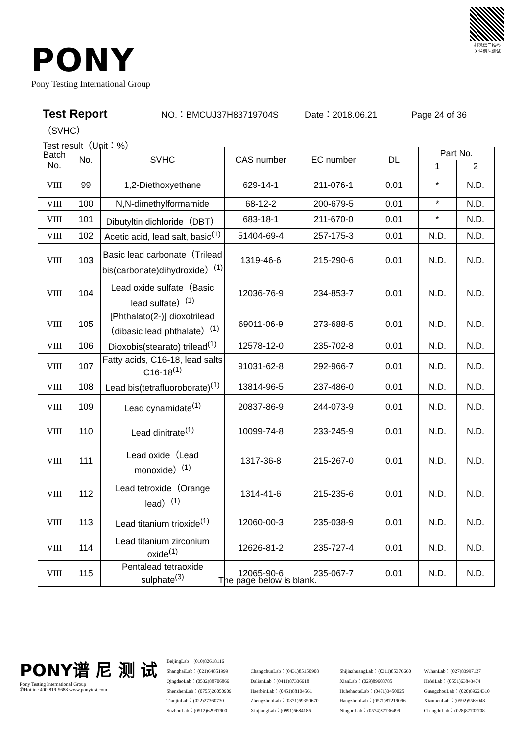扫微信二维码
关注谱尼测试
PONY
Pony Testing International Group
Test Report NO.：BMCUJ37H83719704S Date：2018.06.21 Page 24 of 36
（SVHC）
Test result（Unit：%）
| Batch No. | No. | SVHC | CAS number | EC number | DL | Part No. | |
| --- | --- | --- | --- | --- | --- | --- | --- |
| | | | | | | 1 | 2 |
| VIII | 99 | 1,2-Diethoxyethane | 629-14-1 | 211-076-1 | 0.01 | * | N.D. |
| VIII | 100 | N,N-dimethylformamide | 68-12-2 | 200-679-5 | 0.01 | * | N.D. |
| VIII | 101 | Dibutyltin dichloride（DBT） | 683-18-1 | 211-670-0 | 0.01 | * | N.D. |
| VIII | 102 | Acetic acid, lead salt, basic<sup>(1)</sup> | 51404-69-4 | 257-175-3 | 0.01 | N.D. | N.D. |
| VIII | 103 | Basic lead carbonate（Trilead bis(carbonate)dihydroxide）<sup>(1)</sup> | 1319-46-6 | 215-290-6 | 0.01 | N.D. | N.D. |
| VIII | 104 | Lead oxide sulfate（Basic lead sulfate）<sup>(1)</sup> | 12036-76-9 | 234-853-7 | 0.01 | N.D. | N.D. |
| VIII | 105 | [Phthalato(2-)] dioxotrilead（dibasic lead phthalate）<sup>(1)</sup> | 69011-06-9 | 273-688-5 | 0.01 | N.D. | N.D. |
| VIII | 106 | Dioxobis(stearato) trilead<sup>(1)</sup> | 12578-12-0 | 235-702-8 | 0.01 | N.D. | N.D. |
| VIII | 107 | Fatty acids, C16-18, lead salts C16-18<sup>(1)</sup> | 91031-62-8 | 292-966-7 | 0.01 | N.D. | N.D. |
| VIII | 108 | Lead bis(tetrafluoroborate)<sup>(1)</sup> | 13814-96-5 | 237-486-0 | 0.01 | N.D. | N.D. |
| VIII | 109 | Lead cynamidate<sup>(1)</sup> | 20837-86-9 | 244-073-9 | 0.01 | N.D. | N.D. |
| VIII | 110 | Lead dinitrate<sup>(1)</sup> | 10099-74-8 | 233-245-9 | 0.01 | N.D. | N.D. |
| VIII | 111 | Lead oxide（Lead monoxide）<sup>(1)</sup> | 1317-36-8 | 215-267-0 | 0.01 | N.D. | N.D. |
| VIII | 112 | Lead tetroxide（Orange lead）<sup>(1)</sup> | 1314-41-6 | 215-235-6 | 0.01 | N.D. | N.D. |
| VIII | 113 | Lead titanium trioxide<sup>(1)</sup> | 12060-00-3 | 235-038-9 | 0.01 | N.D. | N.D. |
| VIII | 114 | Lead titanium zirconium oxide<sup>(1)</sup> | 12626-81-2 | 235-727-4 | 0.01 | N.D. | N.D. |
| VIII | 115 | Pentalead tetraoxide sulphate<sup>(3)</sup> | 12065-90-6 | 235-067-7 | 0.01 | N.D. | N.D. |
The page below is blank.
PONY谱 尼 测 试
Pony Testing International Group
✆Hotline 400-819-5688 www.ponytest.com
BeijingLab：(010)82618116
ShanghaiLab：(021)64851999
ChangchunLab：(0431)85150908
ShijiazhuangLab：(0311)85376660
WuhanLab：(027)83997127
QingdaoLab：(0532)88706866
DalianLab：(0411)87336618
XianLab：(029)89608785
HefeiLab：(0551)63843474
ShenzhenLab：(0755)26050909
HaerbinLab：(0451)88104561
HuhehaoteLab：(0471)3450025
GuangzhouLab：(020)89224310
TianjinLab：(022)27360730
ZhengzhouLab：(0371)69350670
HangzhouLab：(0571)87219096
XianmenLab：(0592)5568048
SuzhouLab：(0512)62997900
XinjiangLab：(0991)6684186
NingboLab：(0574)87736499
ChengduLab：(028)87702708